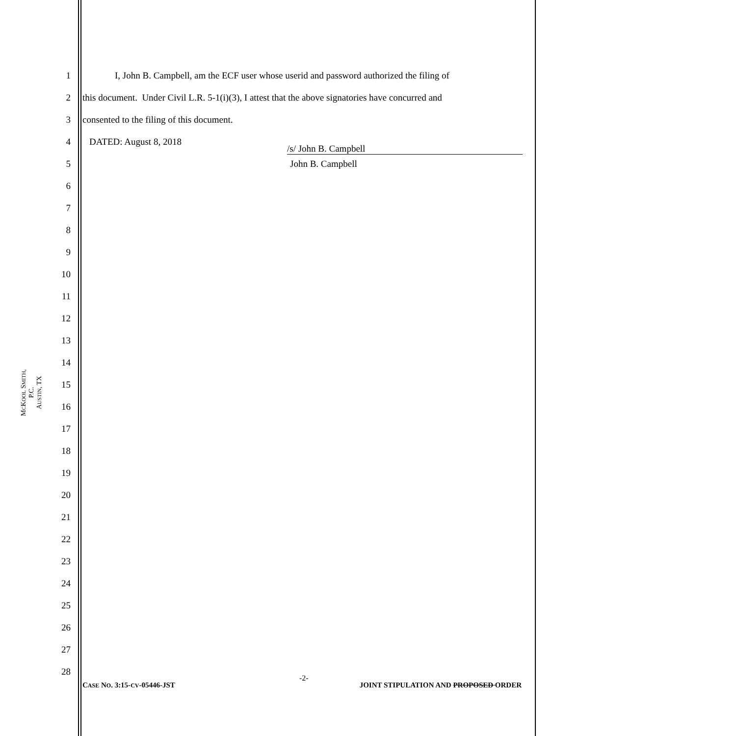MCKOOL SMITH, P.C.
AUSTIN, TX
1 I, John B. Campbell, am the ECF user whose userid and password authorized the filing of
2 this document. Under Civil L.R. 5-1(i)(3), I attest that the above signatories have concurred and
3 consented to the filing of this document.
4 DATED: August 8, 2018
/s/ John B. Campbell
5 John B. Campbell
6
7
8
9
10
11
12
13
14
15
16
17
18
19
20
21
22
23
24
25
26
27
28
-2-
CASE NO. 3:15-CV-05446-JST JOINT STIPULATION AND PROPOSED ORDER